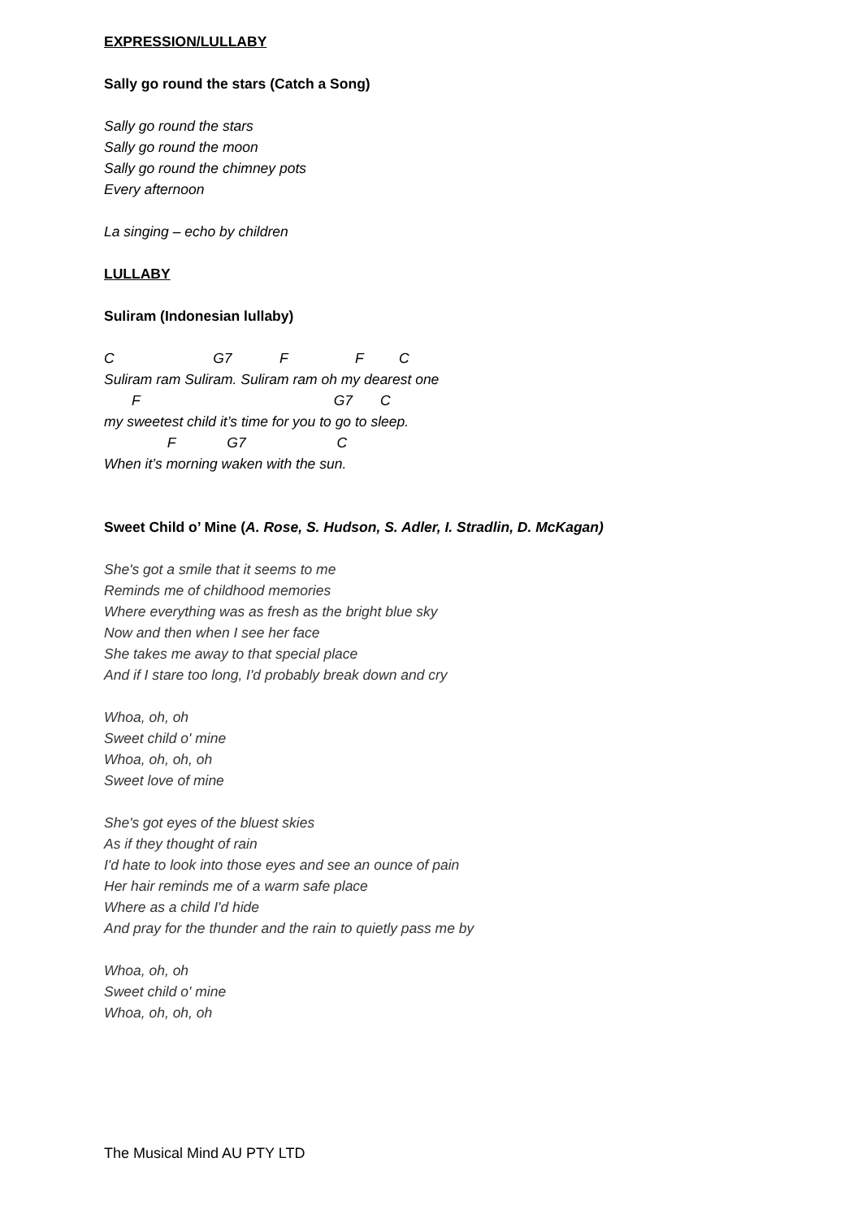EXPRESSION/LULLABY
Sally go round the stars (Catch a Song)
Sally go round the stars
Sally go round the moon
Sally go round the chimney pots
Every afternoon
La singing – echo by children
LULLABY
Suliram (Indonesian lullaby)
C                         G7            F                 F         C
Suliram ram Suliram. Suliram ram oh my dearest one
       F                                                 G7       C
my sweetest child it’s time for you to go to sleep.
                F             G7                       C
When it’s morning waken with the sun.
Sweet Child o’ Mine (A. Rose, S. Hudson, S. Adler, I. Stradlin, D. McKagan)
She's got a smile that it seems to me
Reminds me of childhood memories
Where everything was as fresh as the bright blue sky
Now and then when I see her face
She takes me away to that special place
And if I stare too long, I'd probably break down and cry
Whoa, oh, oh
Sweet child o' mine
Whoa, oh, oh, oh
Sweet love of mine
She's got eyes of the bluest skies
As if they thought of rain
I'd hate to look into those eyes and see an ounce of pain
Her hair reminds me of a warm safe place
Where as a child I'd hide
And pray for the thunder and the rain to quietly pass me by
Whoa, oh, oh
Sweet child o' mine
Whoa, oh, oh, oh
The Musical Mind AU PTY LTD